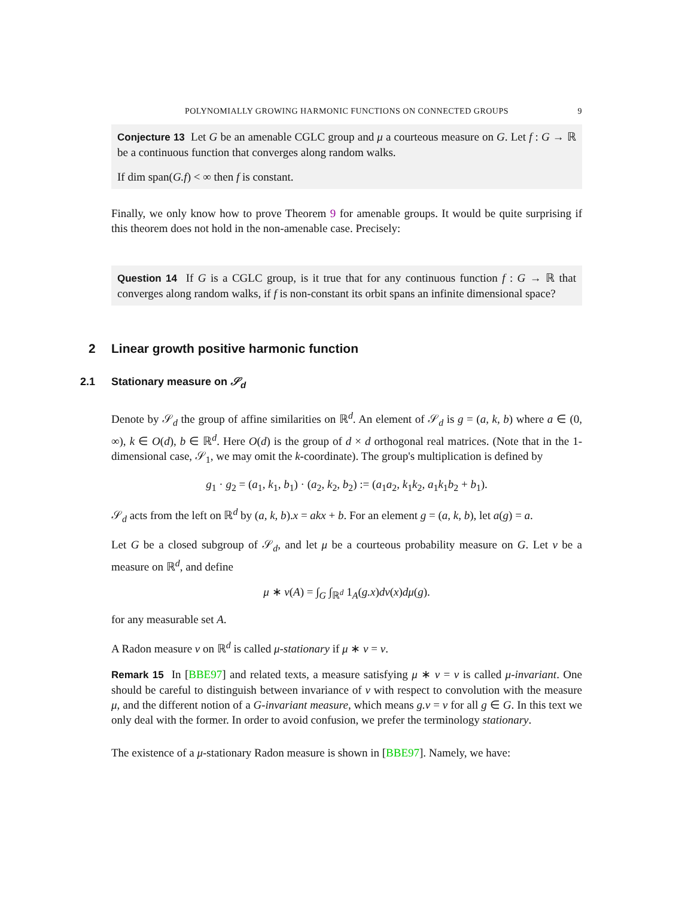POLYNOMIALLY GROWING HARMONIC FUNCTIONS ON CONNECTED GROUPS 9
Conjecture 13 Let G be an amenable CGLC group and μ a courteous measure on G. Let f : G → ℝ be a continuous function that converges along random walks.
If dim span(G.f) < ∞ then f is constant.
Finally, we only know how to prove Theorem 9 for amenable groups. It would be quite surprising if this theorem does not hold in the non-amenable case. Precisely:
Question 14 If G is a CGLC group, is it true that for any continuous function f : G → ℝ that converges along random walks, if f is non-constant its orbit spans an infinite dimensional space?
2 Linear growth positive harmonic function
2.1 Stationary measure on 𝒮<sub>d</sub>
Denote by 𝒮<sub>d</sub> the group of affine similarities on ℝ<sup>d</sup>. An element of 𝒮<sub>d</sub> is g = (a, k, b) where a ∈ (0, ∞), k ∈ O(d), b ∈ ℝ<sup>d</sup>. Here O(d) is the group of d × d orthogonal real matrices. (Note that in the 1-dimensional case, 𝒮<sub>1</sub>, we may omit the k-coordinate). The group's multiplication is defined by
g<sub>1</sub> · g<sub>2</sub> = (a<sub>1</sub>, k<sub>1</sub>, b<sub>1</sub>) · (a<sub>2</sub>, k<sub>2</sub>, b<sub>2</sub>) := (a<sub>1</sub>a<sub>2</sub>, k<sub>1</sub>k<sub>2</sub>, a<sub>1</sub>k<sub>1</sub>b<sub>2</sub> + b<sub>1</sub>).
𝒮<sub>d</sub> acts from the left on ℝ<sup>d</sup> by (a, k, b).x = akx + b. For an element g = (a, k, b), let a(g) = a.
Let G be a closed subgroup of 𝒮<sub>d</sub>, and let μ be a courteous probability measure on G. Let ν be a measure on ℝ<sup>d</sup>, and define
μ ∗ ν(A) = ∫<sub>G</sub> ∫<sub>ℝ<sup>d</sup></sub> 1<sub>A</sub>(g.x)dν(x)dμ(g).
for any measurable set A.
A Radon measure ν on ℝ<sup>d</sup> is called μ-stationary if μ ∗ ν = ν.
Remark 15 In [BBE97] and related texts, a measure satisfying μ ∗ ν = ν is called μ-invariant. One should be careful to distinguish between invariance of ν with respect to convolution with the measure μ, and the different notion of a G-invariant measure, which means g.ν = ν for all g ∈ G. In this text we only deal with the former. In order to avoid confusion, we prefer the terminology stationary.
The existence of a μ-stationary Radon measure is shown in [BBE97]. Namely, we have: